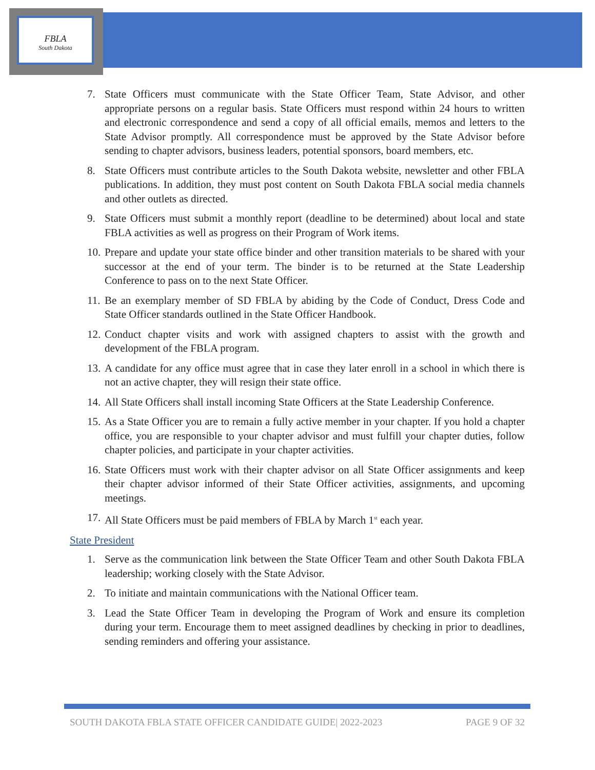FBLA
South Dakota
7. State Officers must communicate with the State Officer Team, State Advisor, and other appropriate persons on a regular basis. State Officers must respond within 24 hours to written and electronic correspondence and send a copy of all official emails, memos and letters to the State Advisor promptly. All correspondence must be approved by the State Advisor before sending to chapter advisors, business leaders, potential sponsors, board members, etc.
8. State Officers must contribute articles to the South Dakota website, newsletter and other FBLA publications. In addition, they must post content on South Dakota FBLA social media channels and other outlets as directed.
9. State Officers must submit a monthly report (deadline to be determined) about local and state FBLA activities as well as progress on their Program of Work items.
10. Prepare and update your state office binder and other transition materials to be shared with your successor at the end of your term. The binder is to be returned at the State Leadership Conference to pass on to the next State Officer.
11. Be an exemplary member of SD FBLA by abiding by the Code of Conduct, Dress Code and State Officer standards outlined in the State Officer Handbook.
12. Conduct chapter visits and work with assigned chapters to assist with the growth and development of the FBLA program.
13. A candidate for any office must agree that in case they later enroll in a school in which there is not an active chapter, they will resign their state office.
14. All State Officers shall install incoming State Officers at the State Leadership Conference.
15. As a State Officer you are to remain a fully active member in your chapter. If you hold a chapter office, you are responsible to your chapter advisor and must fulfill your chapter duties, follow chapter policies, and participate in your chapter activities.
16. State Officers must work with their chapter advisor on all State Officer assignments and keep their chapter advisor informed of their State Officer activities, assignments, and upcoming meetings.
17. All State Officers must be paid members of FBLA by March 1<sup>st</sup> each year.
State President
1. Serve as the communication link between the State Officer Team and other South Dakota FBLA leadership; working closely with the State Advisor.
2. To initiate and maintain communications with the National Officer team.
3. Lead the State Officer Team in developing the Program of Work and ensure its completion during your term. Encourage them to meet assigned deadlines by checking in prior to deadlines, sending reminders and offering your assistance.
SOUTH DAKOTA FBLA STATE OFFICER CANDIDATE GUIDE| 2022-2023 PAGE 9 OF 32